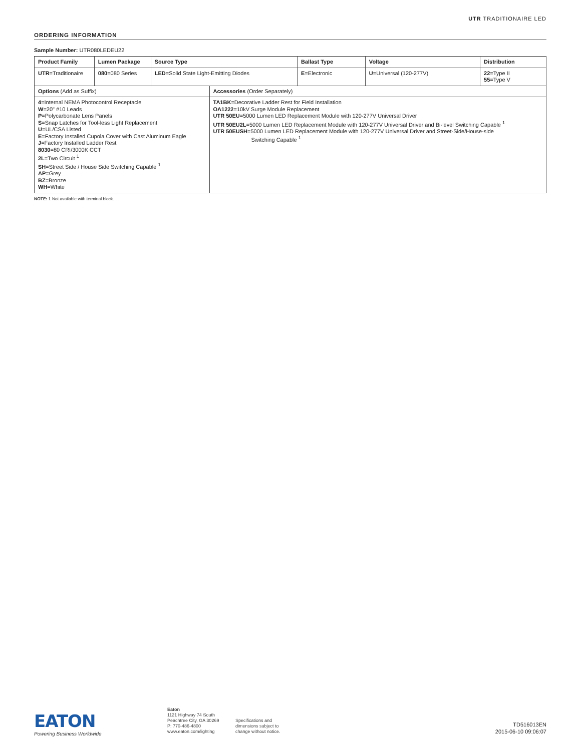UTR TRADITIONAIRE LED
ORDERING INFORMATION
Sample Number: UTR080LEDEU22
| Product Family | Lumen Package | Source Type | | Ballast Type | Voltage | Distribution |
| --- | --- | --- | --- | --- | --- | --- |
| UTR =Traditionaire | 080 =080 Series | LED =Solid State Light-Emitting Diodes | | E =Electronic | U =Universal (120-277V) | 22 =Type II 55 =Type V |
| Options (Add as Suffix) | | | Accessories (Order Separately) | | | |
| 4 =Internal NEMA Photocontrol Receptacle W =20" #10 Leads P =Polycarbonate Lens Panels S =Snap Latches for Tool-less Light Replacement U =UL/CSA Listed E =Factory Installed Cupola Cover with Cast Aluminum Eagle J =Factory Installed Ladder Rest 8030 =80 CRI/3000K CCT 2L =Two Circuit <sup>1</sup> SH =Street Side / House Side Switching Capable <sup>1</sup> AP =Grey BZ =Bronze WH =White | | | TA1BK =Decorative Ladder Rest for Field Installation OA1222 =10kV Surge Module Replacement UTR 50EU =5000 Lumen LED Replacement Module with 120-277V Universal Driver UTR 50EU2L =5000 Lumen LED Replacement Module with 120-277V Universal Driver and Bi-level Switching Capable <sup>1</sup> UTR 50EUSH =5000 Lumen LED Replacement Module with 120-277V Universal Driver and Street-Side/House-side Switching Capable <sup>1</sup> | | | |
NOTE: 1 Not available with terminal block.
EATON
Powering Business Worldwide
Eaton
1121 Highway 74 South
Peachtree City, GA 30269
P: 770-486-4800
www.eaton.com/lighting
Specifications and
dimensions subject to
change without notice.
TD516013EN
2015-06-10 09:06:07